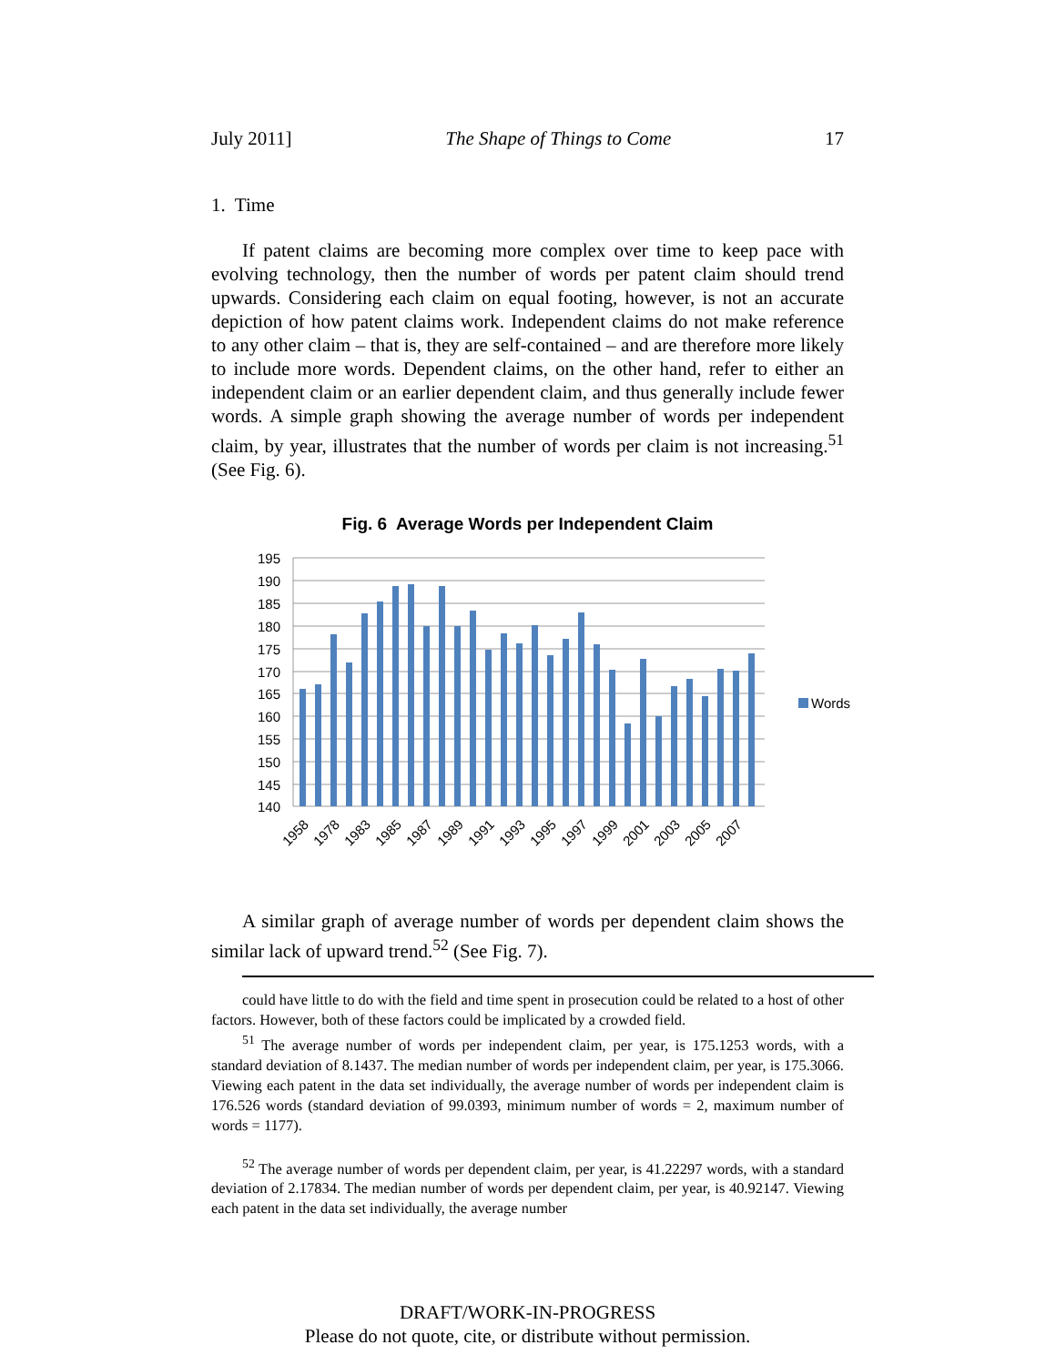July 2011] The Shape of Things to Come 17
1. Time
If patent claims are becoming more complex over time to keep pace with evolving technology, then the number of words per patent claim should trend upwards. Considering each claim on equal footing, however, is not an accurate depiction of how patent claims work. Independent claims do not make reference to any other claim – that is, they are self-contained – and are therefore more likely to include more words. Dependent claims, on the other hand, refer to either an independent claim or an earlier dependent claim, and thus generally include fewer words. A simple graph showing the average number of words per independent claim, by year, illustrates that the number of words per claim is not increasing.<sup>51</sup> (See Fig. 6).
Fig. 6 Average Words per Independent Claim
195
190
185
180
175
170
165
160
155
150
145
140
Words
1958
1978
1983
1985
1987
1989
1991
1993
1995
1997
1999
2001
2003
2005
2007
A similar graph of average number of words per dependent claim shows the similar lack of upward trend.<sup>52</sup> (See Fig. 7).
could have little to do with the field and time spent in prosecution could be related to a host of other factors. However, both of these factors could be implicated by a crowded field.
<sup>51</sup> The average number of words per independent claim, per year, is 175.1253 words, with a standard deviation of 8.1437. The median number of words per independent claim, per year, is 175.3066. Viewing each patent in the data set individually, the average number of words per independent claim is 176.526 words (standard deviation of 99.0393, minimum number of words = 2, maximum number of words = 1177).
<sup>52</sup> The average number of words per dependent claim, per year, is 41.22297 words, with a standard deviation of 2.17834. The median number of words per dependent claim, per year, is 40.92147. Viewing each patent in the data set individually, the average number
DRAFT/WORK-IN-PROGRESS
Please do not quote, cite, or distribute without permission.